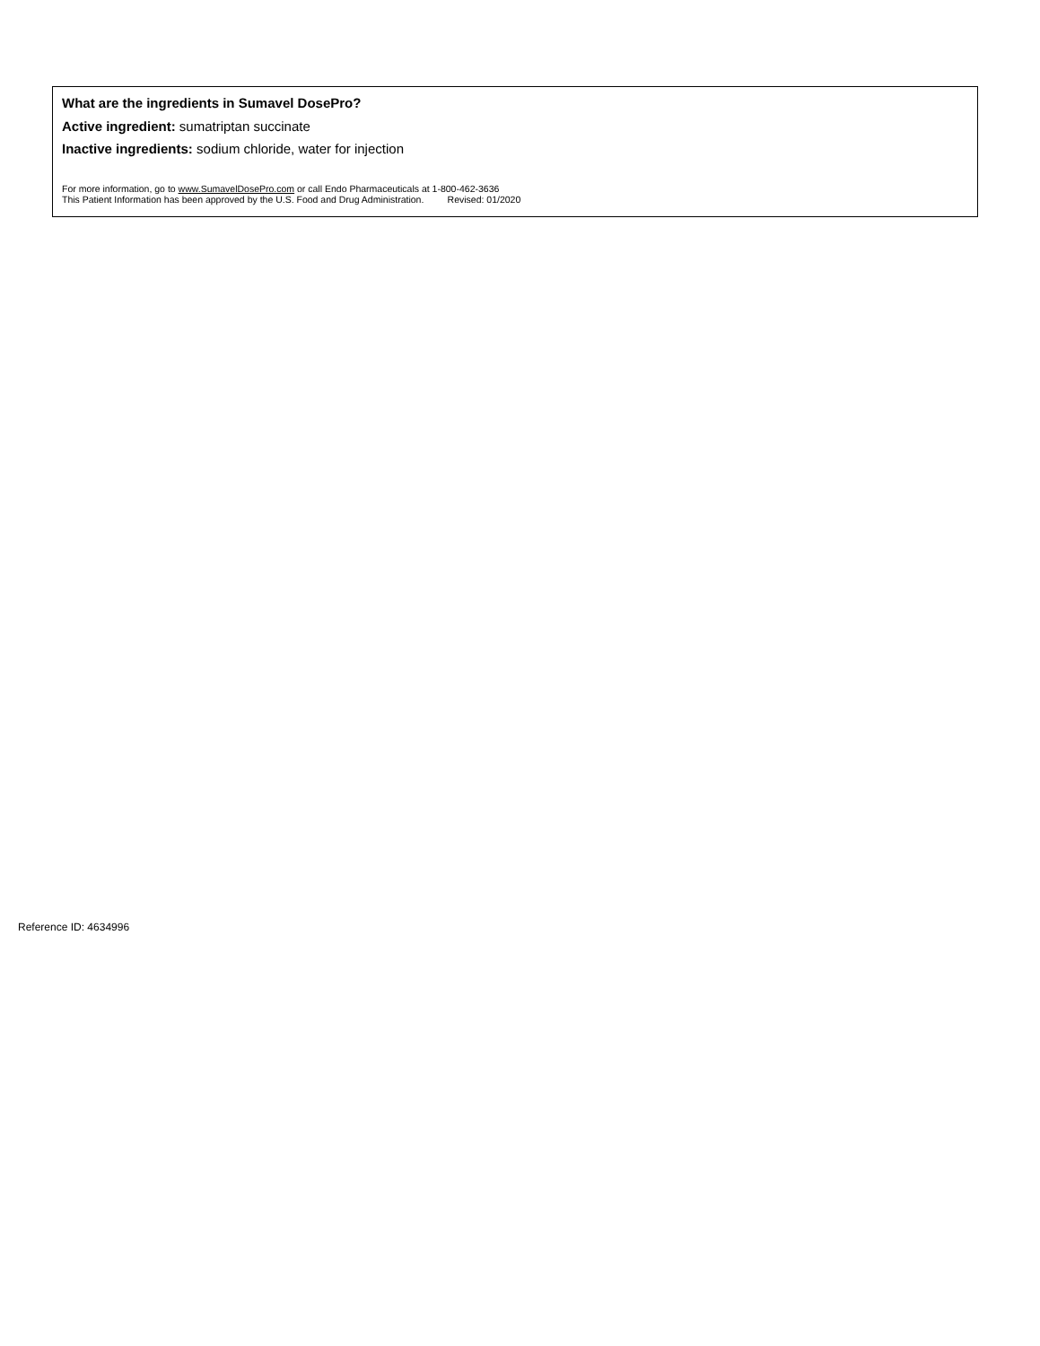What are the ingredients in Sumavel DosePro?
Active ingredient: sumatriptan succinate
Inactive ingredients: sodium chloride, water for injection
For more information, go to www.SumavelDosePro.com or call Endo Pharmaceuticals at 1-800-462-3636
This Patient Information has been approved by the U.S. Food and Drug Administration. Revised: 01/2020
Reference ID: 4634996